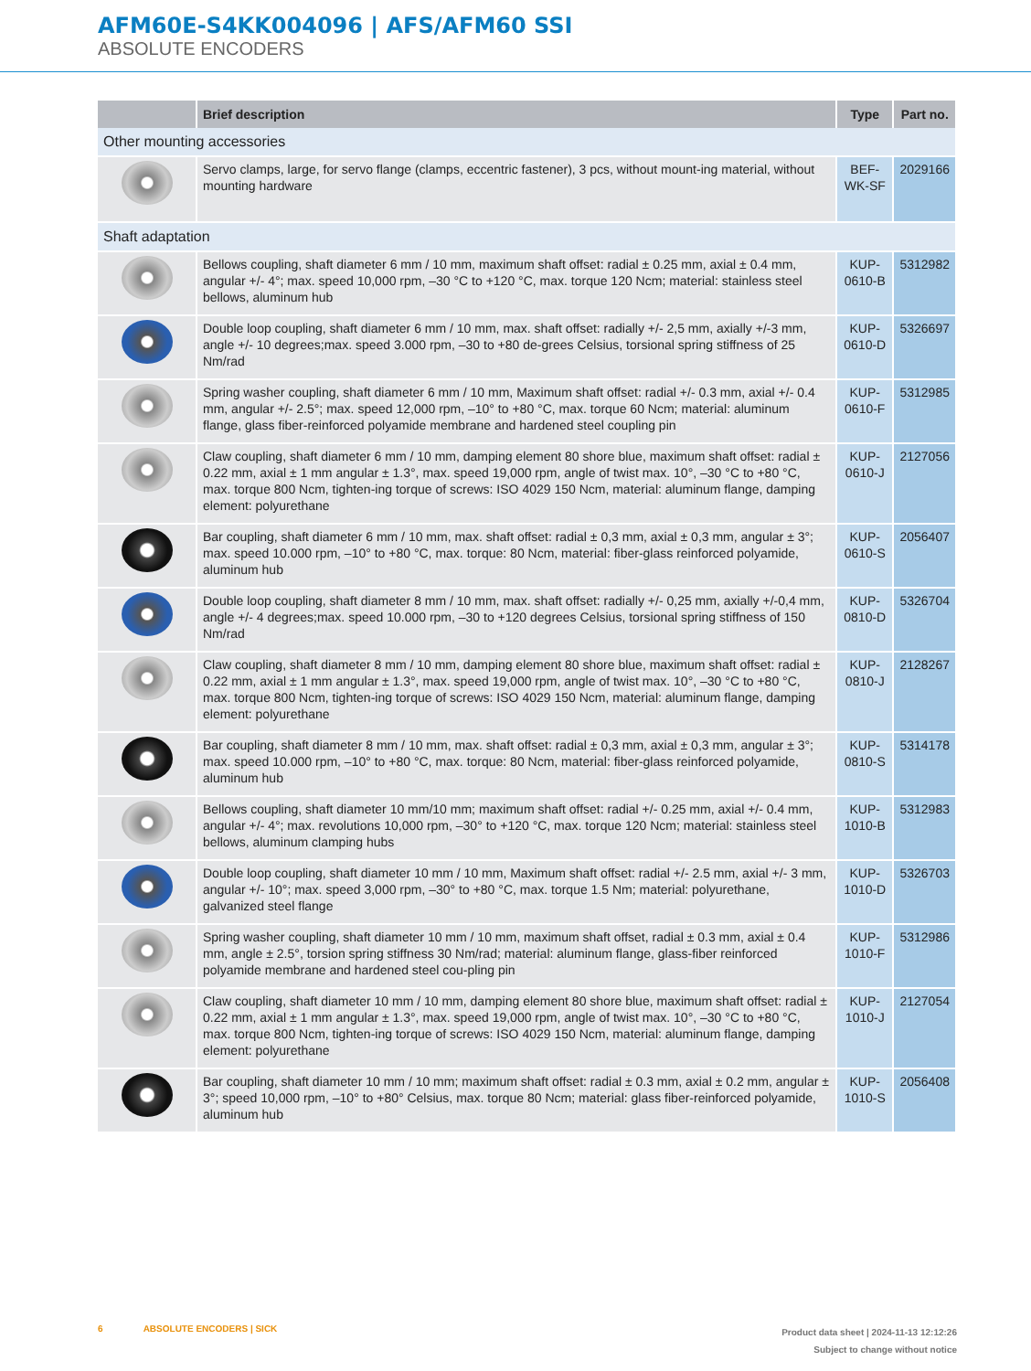AFM60E-S4KK004096 | AFS/AFM60 SSI
ABSOLUTE ENCODERS
| | Brief description | Type | Part no. |
| --- | --- | --- | --- |
| Other mounting accessories | | | |
| | Servo clamps, large, for servo flange (clamps, eccentric fastener), 3 pcs, without mount-ing material, without mounting hardware | BEF-WK-SF | 2029166 |
| Shaft adaptation | | | |
| | Bellows coupling, shaft diameter 6 mm / 10 mm, maximum shaft offset: radial ± 0.25 mm, axial ± 0.4 mm, angular +/- 4°; max. speed 10,000 rpm, –30 °C to +120 °C, max. torque 120 Ncm; material: stainless steel bellows, aluminum hub | KUP-0610-B | 5312982 |
| | Double loop coupling, shaft diameter 6 mm / 10 mm, max. shaft offset: radially +/- 2,5 mm, axially +/-3 mm, angle +/- 10 degrees;max. speed 3.000 rpm, –30 to +80 de-grees Celsius, torsional spring stiffness of 25 Nm/rad | KUP-0610-D | 5326697 |
| | Spring washer coupling, shaft diameter 6 mm / 10 mm, Maximum shaft offset: radial +/- 0.3 mm, axial +/- 0.4 mm, angular +/- 2.5°; max. speed 12,000 rpm, –10° to +80 °C, max. torque 60 Ncm; material: aluminum flange, glass fiber-reinforced polyamide membrane and hardened steel coupling pin | KUP-0610-F | 5312985 |
| | Claw coupling, shaft diameter 6 mm / 10 mm, damping element 80 shore blue, maximum shaft offset: radial ± 0.22 mm, axial ± 1 mm angular ± 1.3°, max. speed 19,000 rpm, angle of twist max. 10°, –30 °C to +80 °C, max. torque 800 Ncm, tighten-ing torque of screws: ISO 4029 150 Ncm, material: aluminum flange, damping element: polyurethane | KUP-0610-J | 2127056 |
| | Bar coupling, shaft diameter 6 mm / 10 mm, max. shaft offset: radial ± 0,3 mm, axial ± 0,3 mm, angular ± 3°; max. speed 10.000 rpm, –10° to +80 °C, max. torque: 80 Ncm, material: fiber-glass reinforced polyamide, aluminum hub | KUP-0610-S | 2056407 |
| | Double loop coupling, shaft diameter 8 mm / 10 mm, max. shaft offset: radially +/- 0,25 mm, axially +/-0,4 mm, angle +/- 4 degrees;max. speed 10.000 rpm, –30 to +120 degrees Celsius, torsional spring stiffness of 150 Nm/rad | KUP-0810-D | 5326704 |
| | Claw coupling, shaft diameter 8 mm / 10 mm, damping element 80 shore blue, maximum shaft offset: radial ± 0.22 mm, axial ± 1 mm angular ± 1.3°, max. speed 19,000 rpm, angle of twist max. 10°, –30 °C to +80 °C, max. torque 800 Ncm, tighten-ing torque of screws: ISO 4029 150 Ncm, material: aluminum flange, damping element: polyurethane | KUP-0810-J | 2128267 |
| | Bar coupling, shaft diameter 8 mm / 10 mm, max. shaft offset: radial ± 0,3 mm, axial ± 0,3 mm, angular ± 3°; max. speed 10.000 rpm, –10° to +80 °C, max. torque: 80 Ncm, material: fiber-glass reinforced polyamide, aluminum hub | KUP-0810-S | 5314178 |
| | Bellows coupling, shaft diameter 10 mm/10 mm; maximum shaft offset: radial +/- 0.25 mm, axial +/- 0.4 mm, angular +/- 4°; max. revolutions 10,000 rpm, –30° to +120 °C, max. torque 120 Ncm; material: stainless steel bellows, aluminum clamping hubs | KUP-1010-B | 5312983 |
| | Double loop coupling, shaft diameter 10 mm / 10 mm, Maximum shaft offset: radial +/- 2.5 mm, axial +/- 3 mm, angular +/- 10°; max. speed 3,000 rpm, –30° to +80 °C, max. torque 1.5 Nm; material: polyurethane, galvanized steel flange | KUP-1010-D | 5326703 |
| | Spring washer coupling, shaft diameter 10 mm / 10 mm, maximum shaft offset, radial ± 0.3 mm, axial ± 0.4 mm, angle ± 2.5°, torsion spring stiffness 30 Nm/rad; material: aluminum flange, glass-fiber reinforced polyamide membrane and hardened steel cou-pling pin | KUP-1010-F | 5312986 |
| | Claw coupling, shaft diameter 10 mm / 10 mm, damping element 80 shore blue, maximum shaft offset: radial ± 0.22 mm, axial ± 1 mm angular ± 1.3°, max. speed 19,000 rpm, angle of twist max. 10°, –30 °C to +80 °C, max. torque 800 Ncm, tighten-ing torque of screws: ISO 4029 150 Ncm, material: aluminum flange, damping element: polyurethane | KUP-1010-J | 2127054 |
| | Bar coupling, shaft diameter 10 mm / 10 mm; maximum shaft offset: radial ± 0.3 mm, axial ± 0.2 mm, angular ± 3°; speed 10,000 rpm, –10° to +80° Celsius, max. torque 80 Ncm; material: glass fiber-reinforced polyamide, aluminum hub | KUP-1010-S | 2056408 |
6 ABSOLUTE ENCODERS | SICK
Product data sheet | 2024-11-13 12:12:26
Subject to change without notice